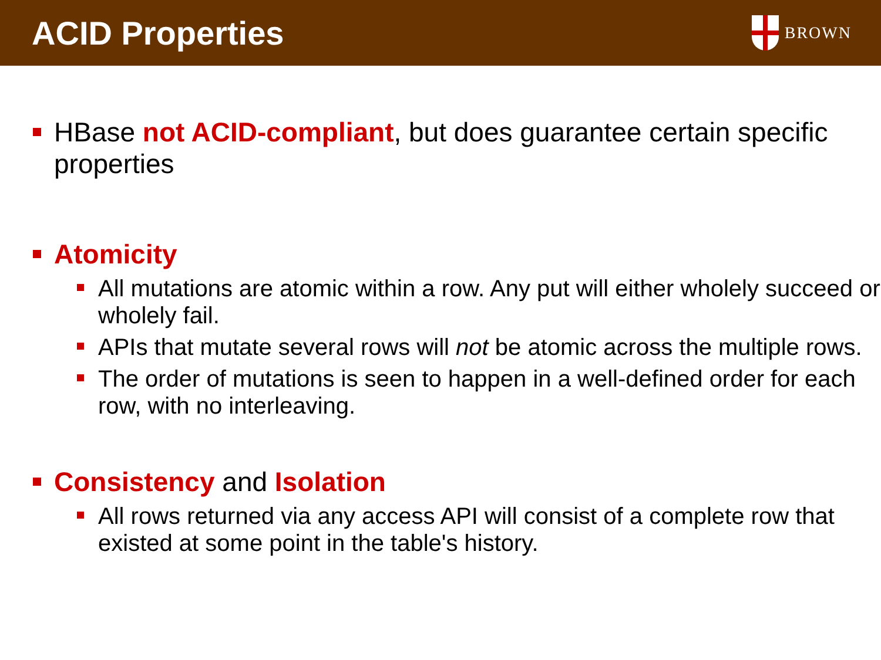ACID Properties
BROWN
HBase not ACID-compliant, but does guarantee certain specific properties
Atomicity
All mutations are atomic within a row. Any put will either wholely succeed or wholely fail.
APIs that mutate several rows will not be atomic across the multiple rows.
The order of mutations is seen to happen in a well-defined order for each row, with no interleaving.
Consistency and Isolation
All rows returned via any access API will consist of a complete row that existed at some point in the table's history.